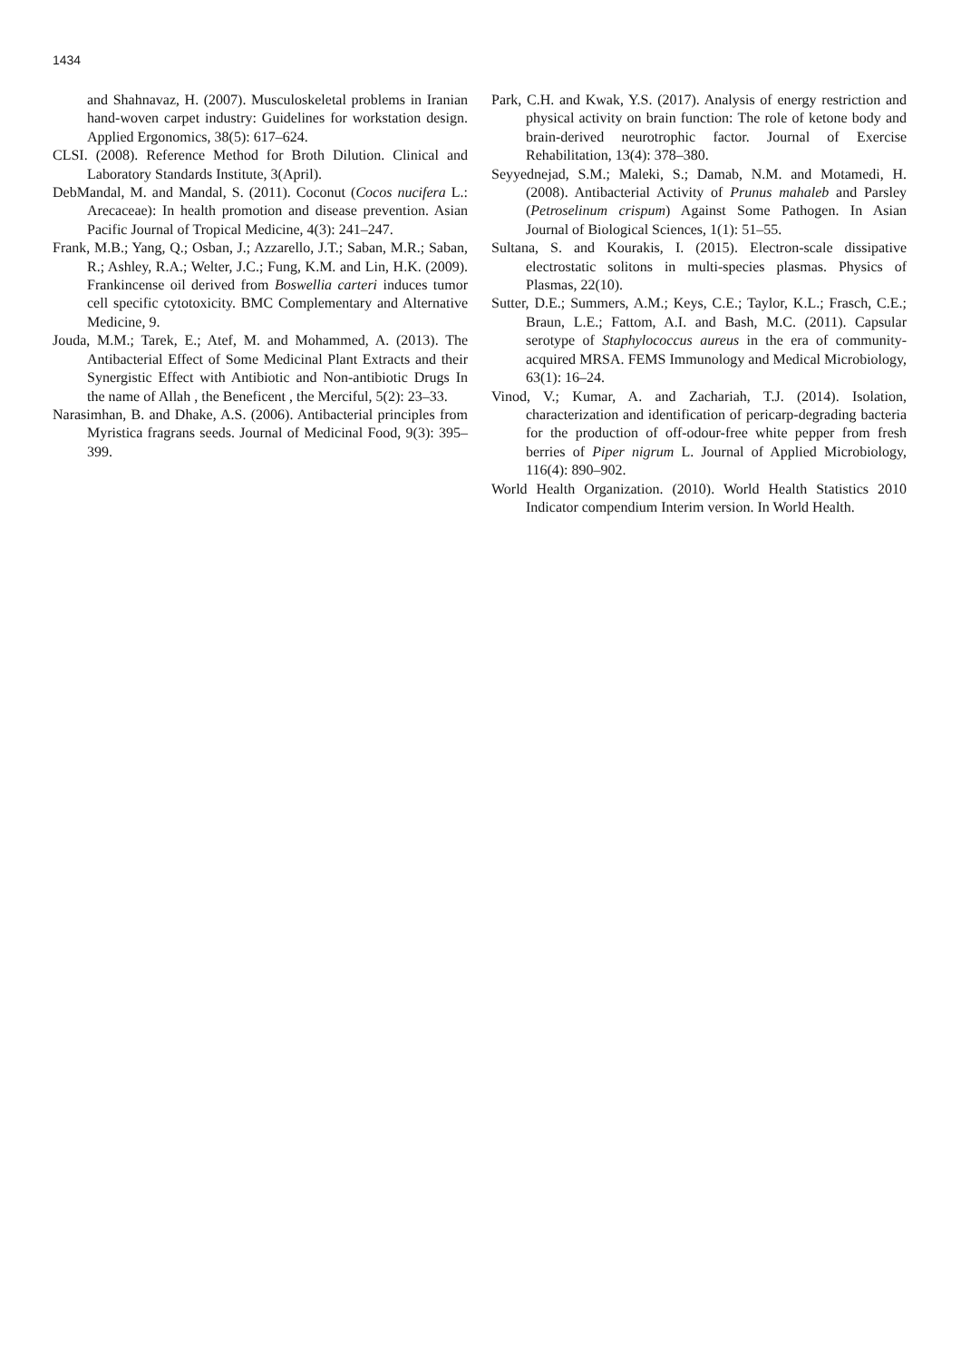1434
and Shahnavaz, H. (2007). Musculoskeletal problems in Iranian hand-woven carpet industry: Guidelines for workstation design. Applied Ergonomics, 38(5): 617–624.
CLSI. (2008). Reference Method for Broth Dilution. Clinical and Laboratory Standards Institute, 3(April).
DebMandal, M. and Mandal, S. (2011). Coconut (Cocos nucifera L.: Arecaceae): In health promotion and disease prevention. Asian Pacific Journal of Tropical Medicine, 4(3): 241–247.
Frank, M.B.; Yang, Q.; Osban, J.; Azzarello, J.T.; Saban, M.R.; Saban, R.; Ashley, R.A.; Welter, J.C.; Fung, K.M. and Lin, H.K. (2009). Frankincense oil derived from Boswellia carteri induces tumor cell specific cytotoxicity. BMC Complementary and Alternative Medicine, 9.
Jouda, M.M.; Tarek, E.; Atef, M. and Mohammed, A. (2013). The Antibacterial Effect of Some Medicinal Plant Extracts and their Synergistic Effect with Antibiotic and Non-antibiotic Drugs In the name of Allah , the Beneficent , the Merciful, 5(2): 23–33.
Narasimhan, B. and Dhake, A.S. (2006). Antibacterial principles from Myristica fragrans seeds. Journal of Medicinal Food, 9(3): 395–399.
Park, C.H. and Kwak, Y.S. (2017). Analysis of energy restriction and physical activity on brain function: The role of ketone body and brain-derived neurotrophic factor. Journal of Exercise Rehabilitation, 13(4): 378–380.
Seyyednejad, S.M.; Maleki, S.; Damab, N.M. and Motamedi, H. (2008). Antibacterial Activity of Prunus mahaleb and Parsley (Petroselinum crispum) Against Some Pathogen. In Asian Journal of Biological Sciences, 1(1): 51–55.
Sultana, S. and Kourakis, I. (2015). Electron-scale dissipative electrostatic solitons in multi-species plasmas. Physics of Plasmas, 22(10).
Sutter, D.E.; Summers, A.M.; Keys, C.E.; Taylor, K.L.; Frasch, C.E.; Braun, L.E.; Fattom, A.I. and Bash, M.C. (2011). Capsular serotype of Staphylococcus aureus in the era of community-acquired MRSA. FEMS Immunology and Medical Microbiology, 63(1): 16–24.
Vinod, V.; Kumar, A. and Zachariah, T.J. (2014). Isolation, characterization and identification of pericarp-degrading bacteria for the production of off-odour-free white pepper from fresh berries of Piper nigrum L. Journal of Applied Microbiology, 116(4): 890–902.
World Health Organization. (2010). World Health Statistics 2010 Indicator compendium Interim version. In World Health.